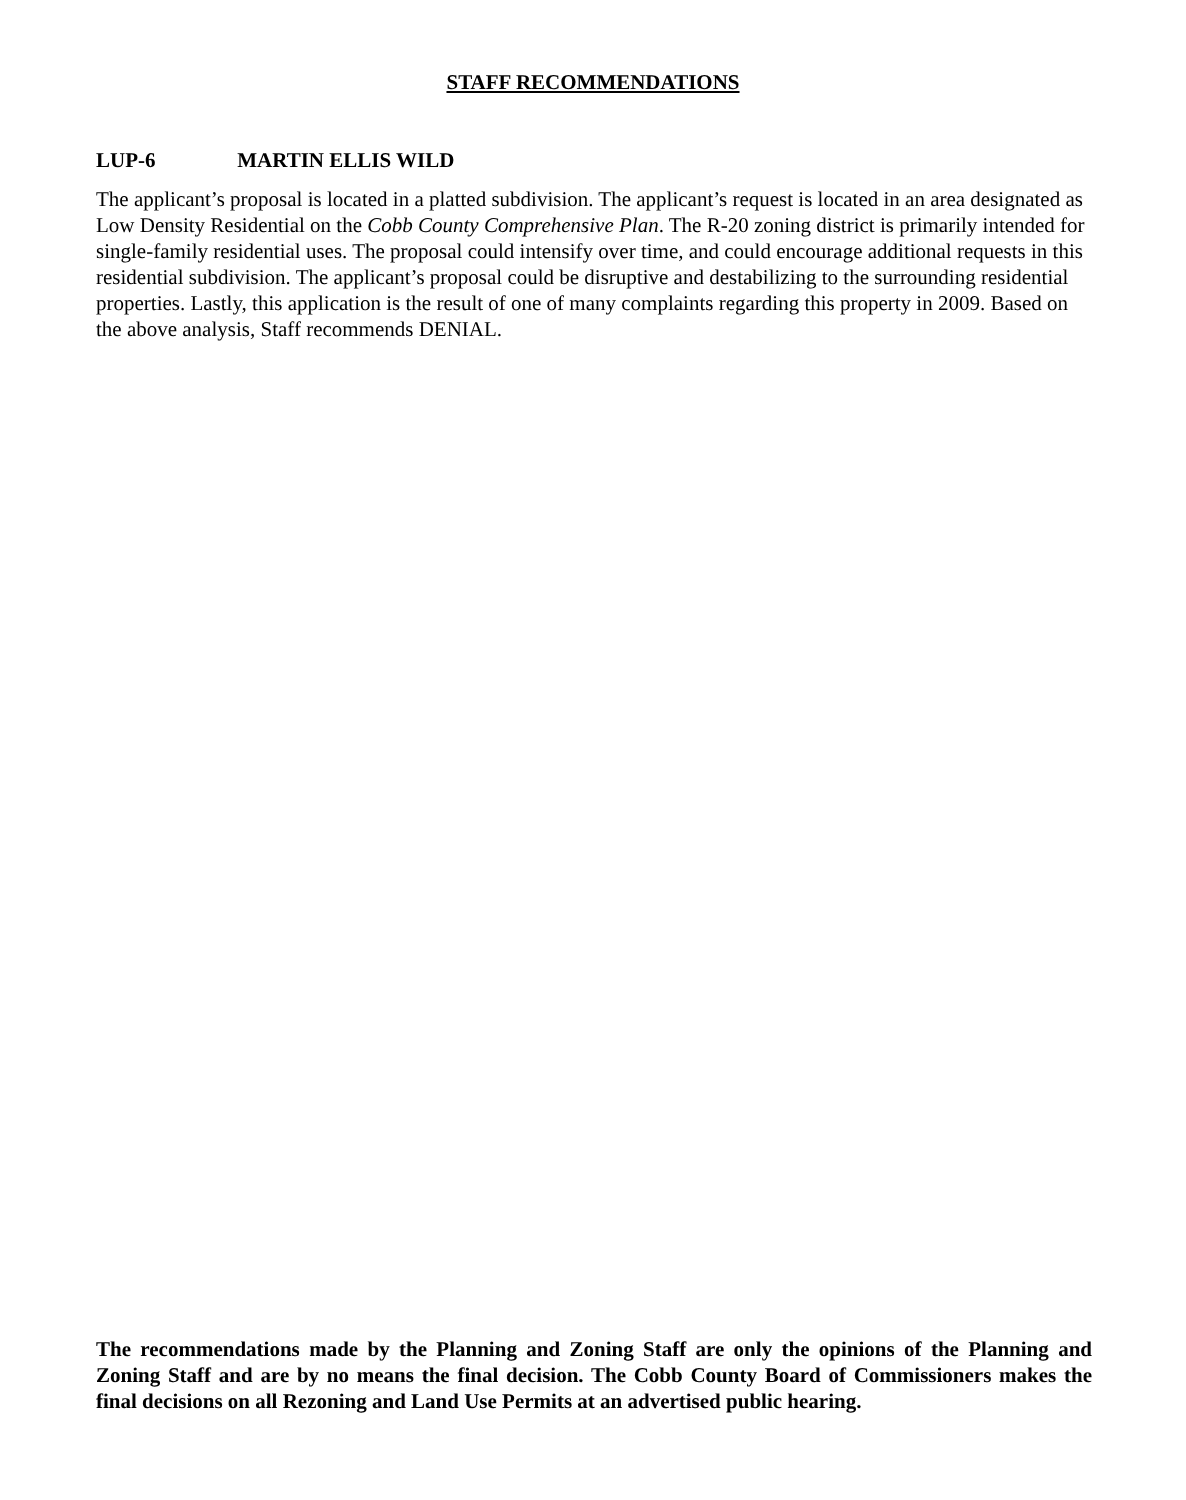STAFF RECOMMENDATIONS
LUP-6 MARTIN ELLIS WILD
The applicant’s proposal is located in a platted subdivision. The applicant’s request is located in an area designated as Low Density Residential on the Cobb County Comprehensive Plan. The R-20 zoning district is primarily intended for single-family residential uses. The proposal could intensify over time, and could encourage additional requests in this residential subdivision. The applicant’s proposal could be disruptive and destabilizing to the surrounding residential properties. Lastly, this application is the result of one of many complaints regarding this property in 2009. Based on the above analysis, Staff recommends DENIAL.
The recommendations made by the Planning and Zoning Staff are only the opinions of the Planning and Zoning Staff and are by no means the final decision. The Cobb County Board of Commissioners makes the final decisions on all Rezoning and Land Use Permits at an advertised public hearing.